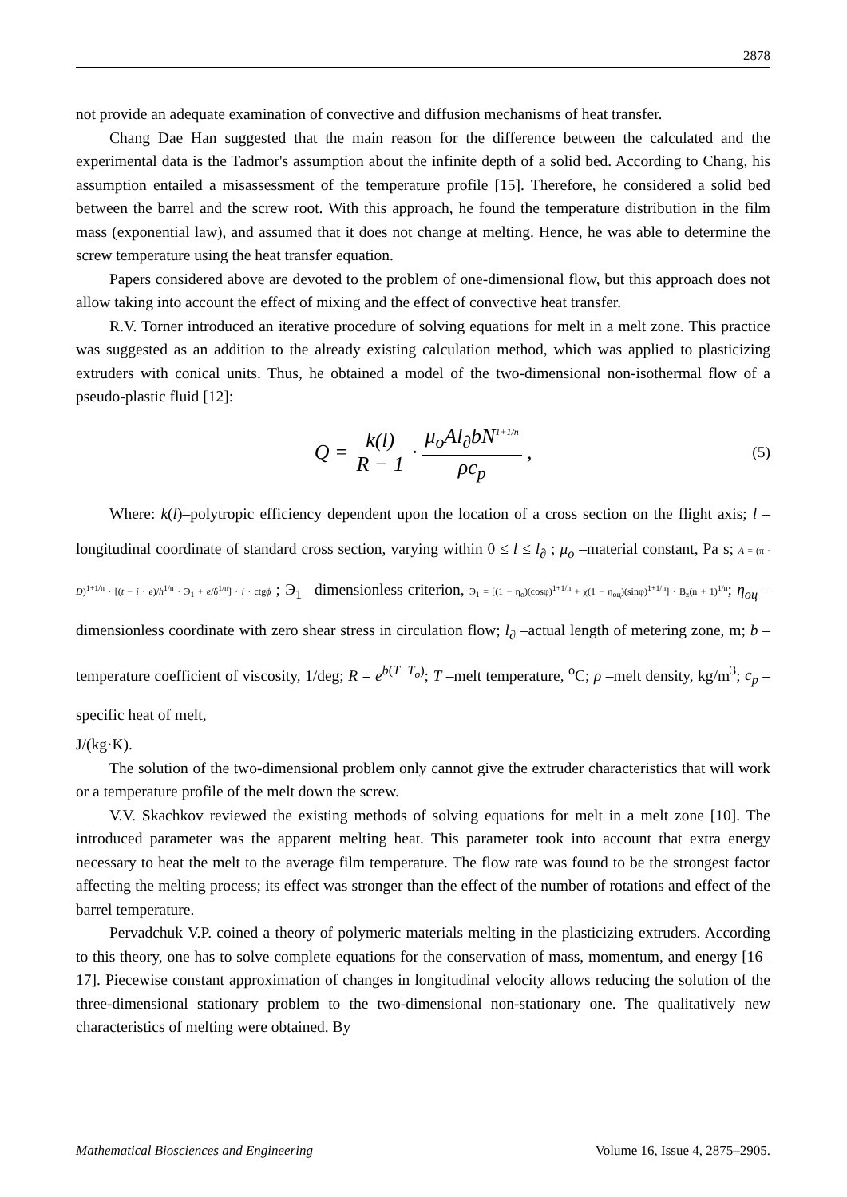2878
not provide an adequate examination of convective and diffusion mechanisms of heat transfer.
Chang Dae Han suggested that the main reason for the difference between the calculated and the experimental data is the Tadmor's assumption about the infinite depth of a solid bed. According to Chang, his assumption entailed a misassessment of the temperature profile [15]. Therefore, he considered a solid bed between the barrel and the screw root. With this approach, he found the temperature distribution in the film mass (exponential law), and assumed that it does not change at melting. Hence, he was able to determine the screw temperature using the heat transfer equation.
Papers considered above are devoted to the problem of one-dimensional flow, but this approach does not allow taking into account the effect of mixing and the effect of convective heat transfer.
R.V. Torner introduced an iterative procedure of solving equations for melt in a melt zone. This practice was suggested as an addition to the already existing calculation method, which was applied to plasticizing extruders with conical units. Thus, he obtained a model of the two-dimensional non-isothermal flow of a pseudo-plastic fluid [12]:
Q = k(l) R − 1 · μ<sub>o</sub>Al<sub>∂</sub>bN<sup>1+1/n</sup> ρc<sub>p</sub> , (5)
Where: k(l)–polytropic efficiency dependent upon the location of a cross section on the flight axis; l –longitudinal coordinate of standard cross section, varying within 0 ≤ l ≤ l<sub>∂</sub> ; μ<sub>o</sub> –material constant, Pa s; A = (π · D)<sup>1+1/n</sup> · [(t − i · e)/h<sup>1/n</sup> · Э<sub>1</sub> + e/δ<sup>1/n</sup>] · i · ctgϕ ; Э<sub>1</sub> –dimensionless criterion, Э<sub>1</sub> = [(1 − η<sub>o</sub>)(cosφ)<sup>1+1/n</sup> + χ(1 − η<sub>oц</sub>)(sinφ)<sup>1+1/n</sup>] · B<sub>z</sub>(n + 1)<sup>1/n</sup>; η<sub>oц</sub> –dimensionless coordinate with zero shear stress in circulation flow; l<sub>∂</sub> –actual length of metering zone, m; b –temperature coefficient of viscosity, 1/deg; R = e<sup>b(T−T<sub>o</sub>)</sup>; T –melt temperature, <sup>o</sup>C; ρ –melt density, kg/m<sup>3</sup>; c<sub>p</sub> –specific heat of melt,
J/(kg·K).
The solution of the two-dimensional problem only cannot give the extruder characteristics that will work or a temperature profile of the melt down the screw.
V.V. Skachkov reviewed the existing methods of solving equations for melt in a melt zone [10]. The introduced parameter was the apparent melting heat. This parameter took into account that extra energy necessary to heat the melt to the average film temperature. The flow rate was found to be the strongest factor affecting the melting process; its effect was stronger than the effect of the number of rotations and effect of the barrel temperature.
Pervadchuk V.P. coined a theory of polymeric materials melting in the plasticizing extruders. According to this theory, one has to solve complete equations for the conservation of mass, momentum, and energy [16–17]. Piecewise constant approximation of changes in longitudinal velocity allows reducing the solution of the three-dimensional stationary problem to the two-dimensional non-stationary one. The qualitatively new characteristics of melting were obtained. By
Mathematical Biosciences and Engineering Volume 16, Issue 4, 2875–2905.